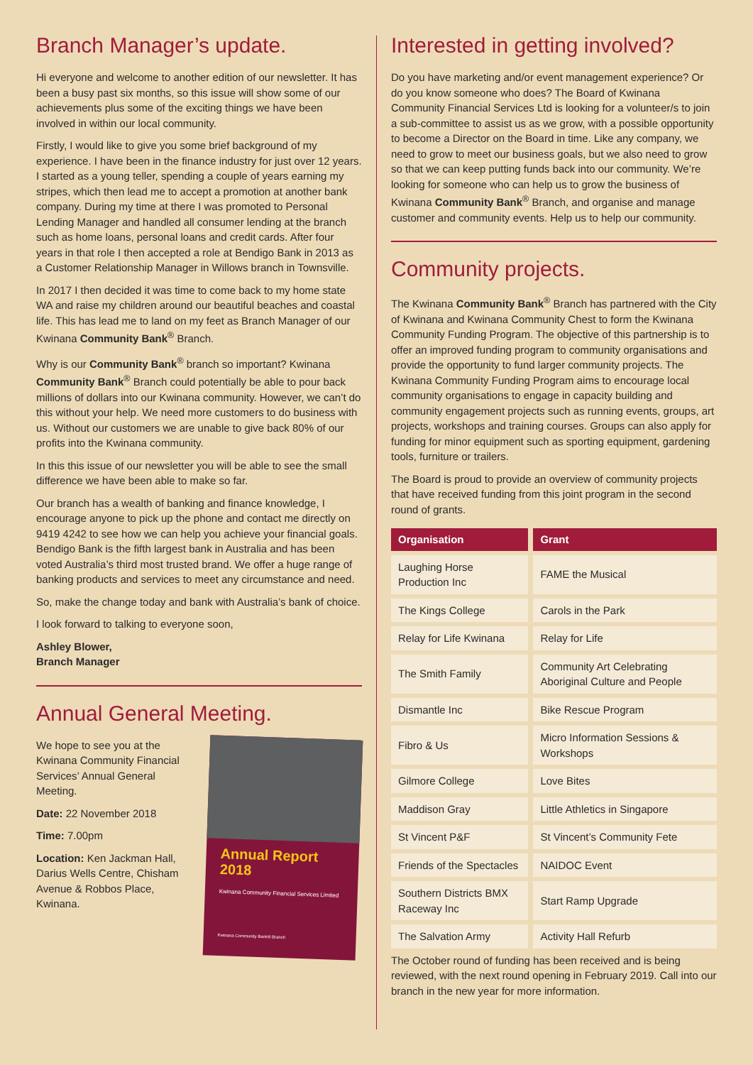Branch Manager’s update.
Hi everyone and welcome to another edition of our newsletter. It has been a busy past six months, so this issue will show some of our achievements plus some of the exciting things we have been involved in within our local community.
Firstly, I would like to give you some brief background of my experience. I have been in the finance industry for just over 12 years. I started as a young teller, spending a couple of years earning my stripes, which then lead me to accept a promotion at another bank company. During my time at there I was promoted to Personal Lending Manager and handled all consumer lending at the branch such as home loans, personal loans and credit cards. After four years in that role I then accepted a role at Bendigo Bank in 2013 as a Customer Relationship Manager in Willows branch in Townsville.
In 2017 I then decided it was time to come back to my home state WA and raise my children around our beautiful beaches and coastal life. This has lead me to land on my feet as Branch Manager of our Kwinana Community Bank<sup>®</sup> Branch.
Why is our Community Bank<sup>®</sup> branch so important? Kwinana Community Bank<sup>®</sup> Branch could potentially be able to pour back millions of dollars into our Kwinana community. However, we can’t do this without your help. We need more customers to do business with us. Without our customers we are unable to give back 80% of our profits into the Kwinana community.
In this this issue of our newsletter you will be able to see the small difference we have been able to make so far.
Our branch has a wealth of banking and finance knowledge, I encourage anyone to pick up the phone and contact me directly on 9419 4242 to see how we can help you achieve your financial goals. Bendigo Bank is the fifth largest bank in Australia and has been voted Australia’s third most trusted brand. We offer a huge range of banking products and services to meet any circumstance and need.
So, make the change today and bank with Australia’s bank of choice.
I look forward to talking to everyone soon,
Ashley Blower,
Branch Manager
Annual General Meeting.
We hope to see you at the Kwinana Community Financial Services’ Annual General Meeting.
Date: 22 November 2018
Time: 7.00pm
Location: Ken Jackman Hall, Darius Wells Centre, Chisham Avenue & Robbos Place, Kwinana.
Annual Report
2018
Kwinana Community Financial Services Limited
Kwinana Community Bank® Branch
Interested in getting involved?
Do you have marketing and/or event management experience? Or do you know someone who does? The Board of Kwinana Community Financial Services Ltd is looking for a volunteer/s to join a sub-committee to assist us as we grow, with a possible opportunity to become a Director on the Board in time. Like any company, we need to grow to meet our business goals, but we also need to grow so that we can keep putting funds back into our community. We’re looking for someone who can help us to grow the business of Kwinana Community Bank<sup>®</sup> Branch, and organise and manage customer and community events. Help us to help our community.
Community projects.
The Kwinana Community Bank<sup>®</sup> Branch has partnered with the City of Kwinana and Kwinana Community Chest to form the Kwinana Community Funding Program. The objective of this partnership is to offer an improved funding program to community organisations and provide the opportunity to fund larger community projects. The Kwinana Community Funding Program aims to encourage local community organisations to engage in capacity building and community engagement projects such as running events, groups, art projects, workshops and training courses. Groups can also apply for funding for minor equipment such as sporting equipment, gardening tools, furniture or trailers.
The Board is proud to provide an overview of community projects that have received funding from this joint program in the second round of grants.
| Organisation | Grant |
| --- | --- |
| Laughing Horse Production Inc | FAME the Musical |
| The Kings College | Carols in the Park |
| Relay for Life Kwinana | Relay for Life |
| The Smith Family | Community Art Celebrating Aboriginal Culture and People |
| Dismantle Inc | Bike Rescue Program |
| Fibro & Us | Micro Information Sessions & Workshops |
| Gilmore College | Love Bites |
| Maddison Gray | Little Athletics in Singapore |
| St Vincent P&F | St Vincent’s Community Fete |
| Friends of the Spectacles | NAIDOC Event |
| Southern Districts BMX Raceway Inc | Start Ramp Upgrade |
| The Salvation Army | Activity Hall Refurb |
The October round of funding has been received and is being reviewed, with the next round opening in February 2019. Call into our branch in the new year for more information.